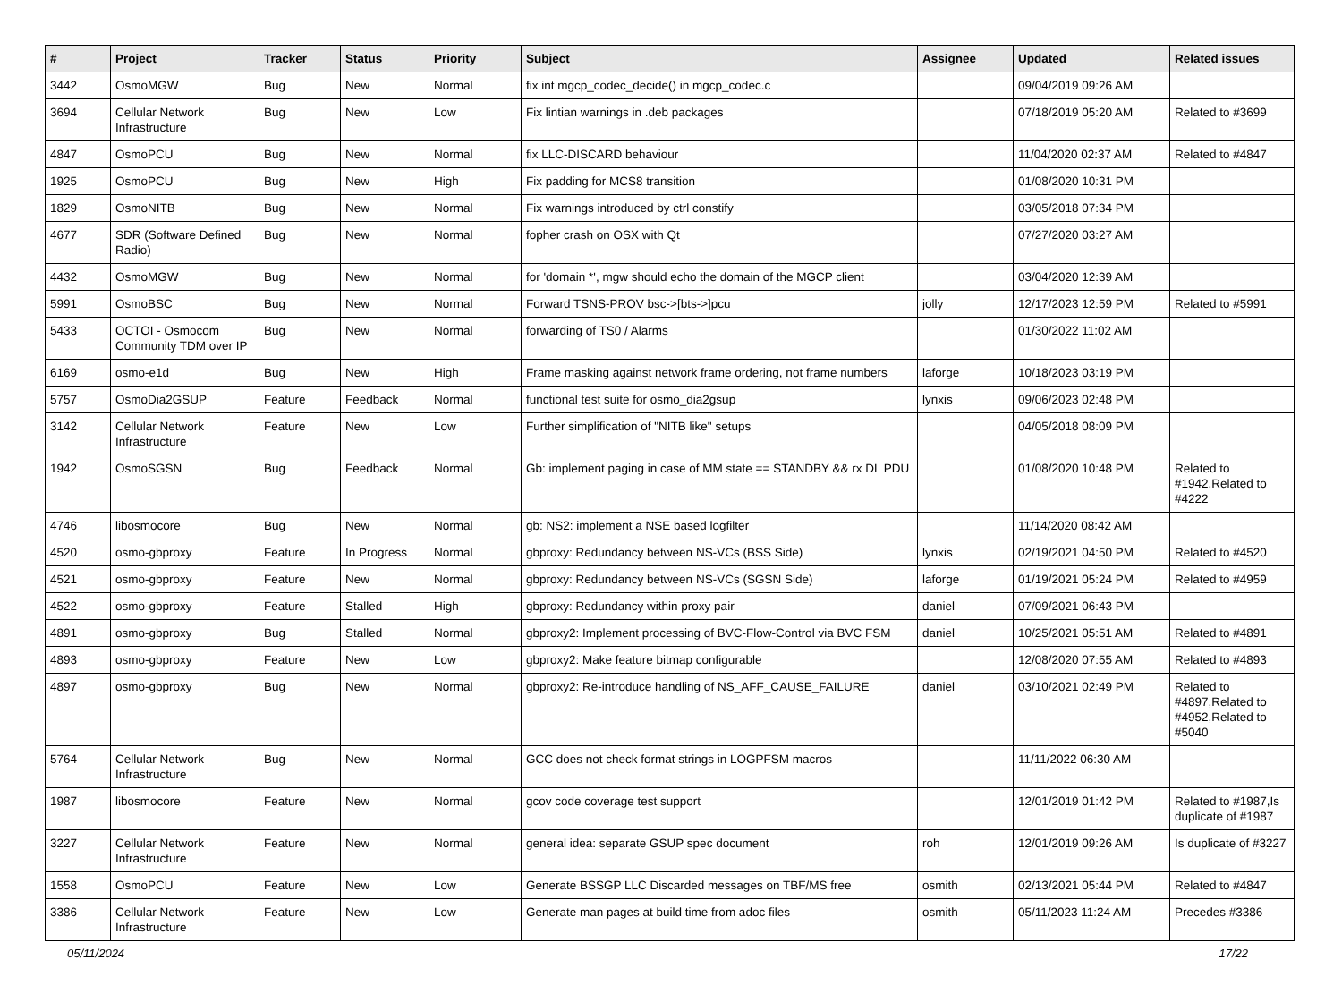| # | Project | Tracker | Status | Priority | Subject | Assignee | Updated | Related issues |
| --- | --- | --- | --- | --- | --- | --- | --- | --- |
| 3442 | OsmoMGW | Bug | New | Normal | fix int mgcp_codec_decide() in mgcp_codec.c | | 09/04/2019 09:26 AM | |
| 3694 | Cellular Network Infrastructure | Bug | New | Low | Fix lintian warnings in .deb packages | | 07/18/2019 05:20 AM | Related to #3699 |
| 4847 | OsmoPCU | Bug | New | Normal | fix LLC-DISCARD behaviour | | 11/04/2020 02:37 AM | Related to #4847 |
| 1925 | OsmoPCU | Bug | New | High | Fix padding for MCS8 transition | | 01/08/2020 10:31 PM | |
| 1829 | OsmoNITB | Bug | New | Normal | Fix warnings introduced by ctrl constify | | 03/05/2018 07:34 PM | |
| 4677 | SDR (Software Defined Radio) | Bug | New | Normal | fopher crash on OSX with Qt | | 07/27/2020 03:27 AM | |
| 4432 | OsmoMGW | Bug | New | Normal | for 'domain *', mgw should echo the domain of the MGCP client | | 03/04/2020 12:39 AM | |
| 5991 | OsmoBSC | Bug | New | Normal | Forward TSNS-PROV bsc->[bts->]pcu | jolly | 12/17/2023 12:59 PM | Related to #5991 |
| 5433 | OCTOI - Osmocom Community TDM over IP | Bug | New | Normal | forwarding of TS0 / Alarms | | 01/30/2022 11:02 AM | |
| 6169 | osmo-e1d | Bug | New | High | Frame masking against network frame ordering, not frame numbers | laforge | 10/18/2023 03:19 PM | |
| 5757 | OsmoDia2GSUP | Feature | Feedback | Normal | functional test suite for osmo_dia2gsup | lynxis | 09/06/2023 02:48 PM | |
| 3142 | Cellular Network Infrastructure | Feature | New | Low | Further simplification of "NITB like" setups | | 04/05/2018 08:09 PM | |
| 1942 | OsmoSGSN | Bug | Feedback | Normal | Gb: implement paging in case of MM state == STANDBY && rx DL PDU | | 01/08/2020 10:48 PM | Related to #1942,Related to #4222 |
| 4746 | libosmocore | Bug | New | Normal | gb: NS2: implement a NSE based logfilter | | 11/14/2020 08:42 AM | |
| 4520 | osmo-gbproxy | Feature | In Progress | Normal | gbproxy: Redundancy between NS-VCs (BSS Side) | lynxis | 02/19/2021 04:50 PM | Related to #4520 |
| 4521 | osmo-gbproxy | Feature | New | Normal | gbproxy: Redundancy between NS-VCs (SGSN Side) | laforge | 01/19/2021 05:24 PM | Related to #4959 |
| 4522 | osmo-gbproxy | Feature | Stalled | High | gbproxy: Redundancy within proxy pair | daniel | 07/09/2021 06:43 PM | |
| 4891 | osmo-gbproxy | Bug | Stalled | Normal | gbproxy2: Implement processing of BVC-Flow-Control via BVC FSM | daniel | 10/25/2021 05:51 AM | Related to #4891 |
| 4893 | osmo-gbproxy | Feature | New | Low | gbproxy2: Make feature bitmap configurable | | 12/08/2020 07:55 AM | Related to #4893 |
| 4897 | osmo-gbproxy | Bug | New | Normal | gbproxy2: Re-introduce handling of NS_AFF_CAUSE_FAILURE | daniel | 03/10/2021 02:49 PM | Related to #4897,Related to #4952,Related to #5040 |
| 5764 | Cellular Network Infrastructure | Bug | New | Normal | GCC does not check format strings in LOGPFSM macros | | 11/11/2022 06:30 AM | |
| 1987 | libosmocore | Feature | New | Normal | gcov code coverage test support | | 12/01/2019 01:42 PM | Related to #1987,Is duplicate of #1987 |
| 3227 | Cellular Network Infrastructure | Feature | New | Normal | general idea: separate GSUP spec document | roh | 12/01/2019 09:26 AM | Is duplicate of #3227 |
| 1558 | OsmoPCU | Feature | New | Low | Generate BSSGP LLC Discarded messages on TBF/MS free | osmith | 02/13/2021 05:44 PM | Related to #4847 |
| 3386 | Cellular Network Infrastructure | Feature | New | Low | Generate man pages at build time from adoc files | osmith | 05/11/2023 11:24 AM | Precedes #3386 |
05/11/2024 17/22